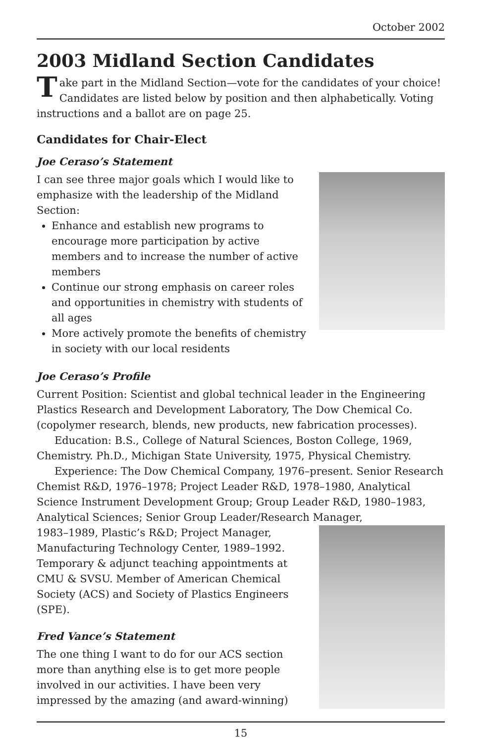October 2002
2003 Midland Section Candidates
Take part in the Midland Section—vote for the candidates of your choice! Candidates are listed below by position and then alphabetically. Voting instructions and a ballot are on page 25.
Candidates for Chair-Elect
Joe Ceraso’s Statement
I can see three major goals which I would like to emphasize with the leadership of the Midland Section:
Enhance and establish new programs to encourage more participation by active members and to increase the number of active members
Continue our strong emphasis on career roles and opportunities in chemistry with students of all ages
More actively promote the benefits of chemistry in society with our local residents
Joe Ceraso’s Profile
Current Position: Scientist and global technical leader in the Engineering Plastics Research and Development Laboratory, The Dow Chemical Co. (copolymer research, blends, new products, new fabrication processes).
Education: B.S., College of Natural Sciences, Boston College, 1969, Chemistry. Ph.D., Michigan State University, 1975, Physical Chemistry.
Experience: The Dow Chemical Company, 1976–present. Senior Research Chemist R&D, 1976–1978; Project Leader R&D, 1978–1980, Analytical Science Instrument Development Group; Group Leader R&D, 1980–1983, Analytical Sciences; Senior Group Leader/Research Manager,
1983–1989, Plastic’s R&D; Project Manager, Manufacturing Technology Center, 1989–1992. Temporary & adjunct teaching appointments at CMU & SVSU. Member of American Chemical Society (ACS) and Society of Plastics Engineers (SPE).
Fred Vance’s Statement
The one thing I want to do for our ACS section more than anything else is to get more people involved in our activities. I have been very impressed by the amazing (and award-winning)
15